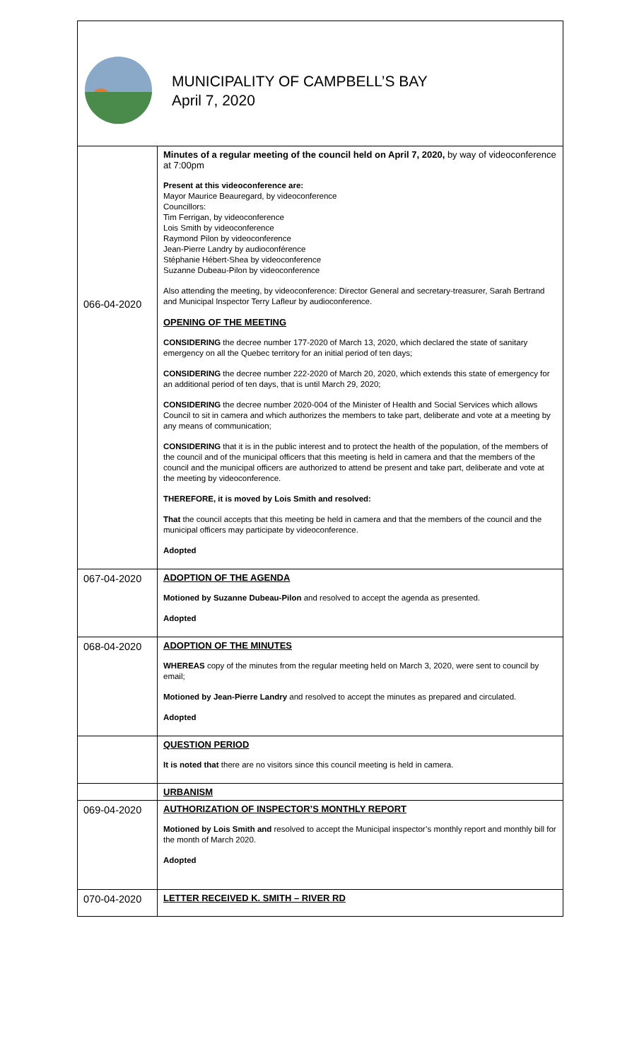MUNICIPALITY OF CAMPBELL’S BAY
April 7, 2020
| 066-04-2020 | Minutes of a regular meeting of the council held on April 7, 2020, by way of videoconference at 7:00pm Present at this videoconference are: Mayor Maurice Beauregard, by videoconference Councillors: Tim Ferrigan, by videoconference Lois Smith by videoconference Raymond Pilon by videoconference Jean-Pierre Landry by audioconférence Stéphanie Hébert-Shea by videoconference Suzanne Dubeau-Pilon by videoconference Also attending the meeting, by videoconference: Director General and secretary-treasurer, Sarah Bertrand and Municipal Inspector Terry Lafleur by audioconference. OPENING OF THE MEETING CONSIDERING the decree number 177-2020 of March 13, 2020, which declared the state of sanitary emergency on all the Quebec territory for an initial period of ten days; CONSIDERING the decree number 222-2020 of March 20, 2020, which extends this state of emergency for an additional period of ten days, that is until March 29, 2020; CONSIDERING the decree number 2020-004 of the Minister of Health and Social Services which allows Council to sit in camera and which authorizes the members to take part, deliberate and vote at a meeting by any means of communication; CONSIDERING that it is in the public interest and to protect the health of the population, of the members of the council and of the municipal officers that this meeting is held in camera and that the members of the council and the municipal officers are authorized to attend be present and take part, deliberate and vote at the meeting by videoconference. THEREFORE, it is moved by Lois Smith and resolved: That the council accepts that this meeting be held in camera and that the members of the council and the municipal officers may participate by videoconference. Adopted |
| 067-04-2020 | ADOPTION OF THE AGENDA Motioned by Suzanne Dubeau-Pilon and resolved to accept the agenda as presented. Adopted |
| 068-04-2020 | ADOPTION OF THE MINUTES WHEREAS copy of the minutes from the regular meeting held on March 3, 2020, were sent to council by email; Motioned by Jean-Pierre Landry and resolved to accept the minutes as prepared and circulated. Adopted |
| | QUESTION PERIOD It is noted that there are no visitors since this council meeting is held in camera. |
| | URBANISM |
| 069-04-2020 | AUTHORIZATION OF INSPECTOR’S MONTHLY REPORT Motioned by Lois Smith and resolved to accept the Municipal inspector’s monthly report and monthly bill for the month of March 2020. Adopted |
| 070-04-2020 | LETTER RECEIVED K. SMITH – RIVER RD |